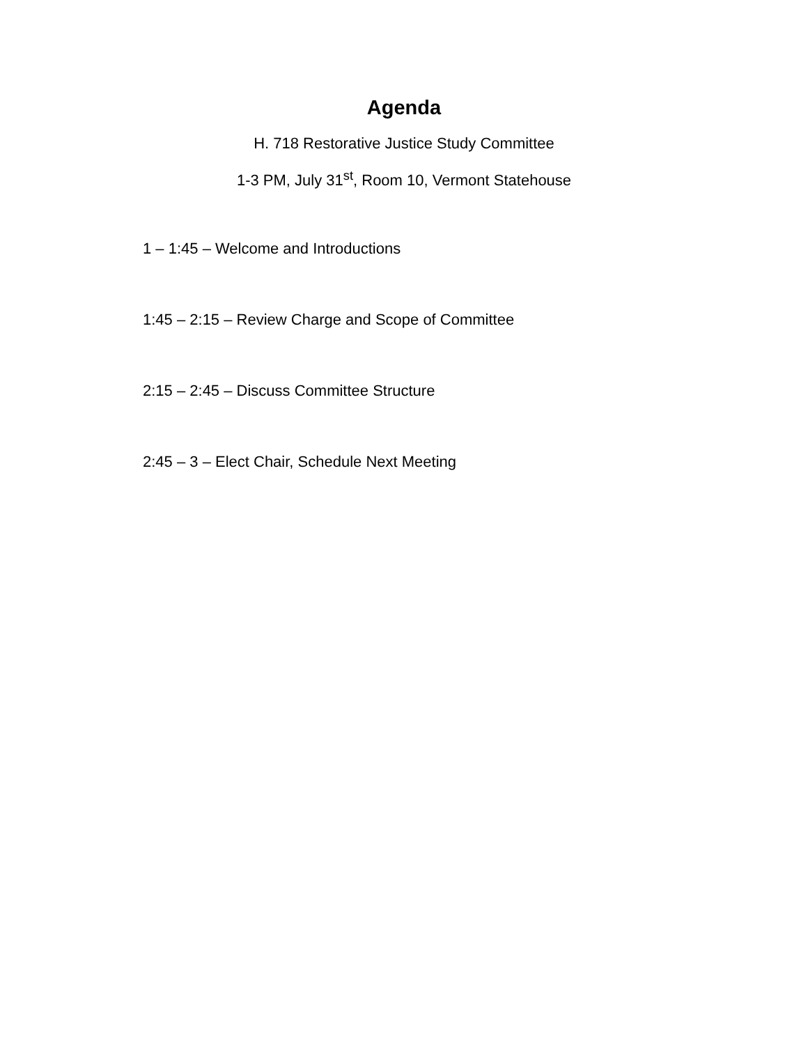Agenda
H. 718 Restorative Justice Study Committee
1-3 PM, July 31<sup>st</sup>, Room 10, Vermont Statehouse
1 – 1:45 – Welcome and Introductions
1:45 – 2:15 – Review Charge and Scope of Committee
2:15 – 2:45 – Discuss Committee Structure
2:45 – 3 – Elect Chair, Schedule Next Meeting